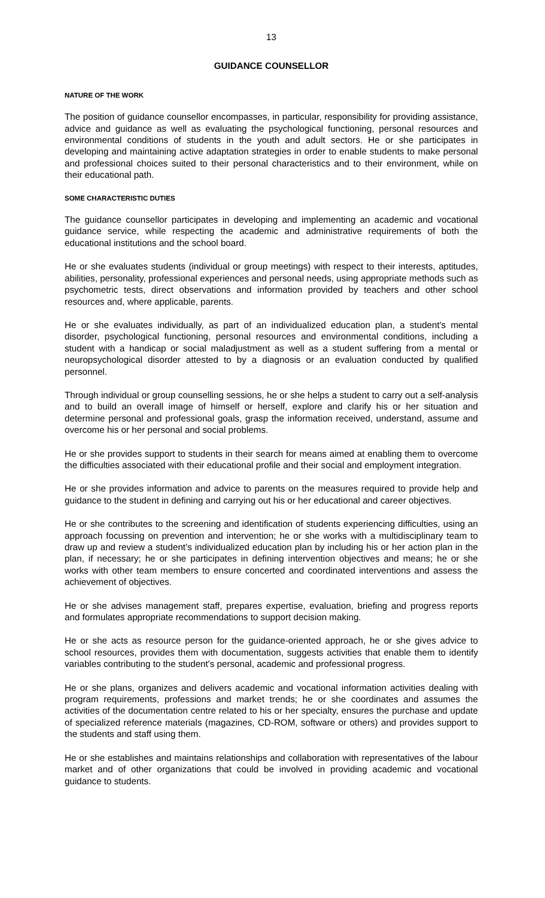13
GUIDANCE COUNSELLOR
NATURE OF THE WORK
The position of guidance counsellor encompasses, in particular, responsibility for providing assistance, advice and guidance as well as evaluating the psychological functioning, personal resources and environmental conditions of students in the youth and adult sectors. He or she participates in developing and maintaining active adaptation strategies in order to enable students to make personal and professional choices suited to their personal characteristics and to their environment, while on their educational path.
SOME CHARACTERISTIC DUTIES
The guidance counsellor participates in developing and implementing an academic and vocational guidance service, while respecting the academic and administrative requirements of both the educational institutions and the school board.
He or she evaluates students (individual or group meetings) with respect to their interests, aptitudes, abilities, personality, professional experiences and personal needs, using appropriate methods such as psychometric tests, direct observations and information provided by teachers and other school resources and, where applicable, parents.
He or she evaluates individually, as part of an individualized education plan, a student's mental disorder, psychological functioning, personal resources and environmental conditions, including a student with a handicap or social maladjustment as well as a student suffering from a mental or neuropsychological disorder attested to by a diagnosis or an evaluation conducted by qualified personnel.
Through individual or group counselling sessions, he or she helps a student to carry out a self-analysis and to build an overall image of himself or herself, explore and clarify his or her situation and determine personal and professional goals, grasp the information received, understand, assume and overcome his or her personal and social problems.
He or she provides support to students in their search for means aimed at enabling them to overcome the difficulties associated with their educational profile and their social and employment integration.
He or she provides information and advice to parents on the measures required to provide help and guidance to the student in defining and carrying out his or her educational and career objectives.
He or she contributes to the screening and identification of students experiencing difficulties, using an approach focussing on prevention and intervention; he or she works with a multidisciplinary team to draw up and review a student’s individualized education plan by including his or her action plan in the plan, if necessary; he or she participates in defining intervention objectives and means; he or she works with other team members to ensure concerted and coordinated interventions and assess the achievement of objectives.
He or she advises management staff, prepares expertise, evaluation, briefing and progress reports and formulates appropriate recommendations to support decision making.
He or she acts as resource person for the guidance-oriented approach, he or she gives advice to school resources, provides them with documentation, suggests activities that enable them to identify variables contributing to the student's personal, academic and professional progress.
He or she plans, organizes and delivers academic and vocational information activities dealing with program requirements, professions and market trends; he or she coordinates and assumes the activities of the documentation centre related to his or her specialty, ensures the purchase and update of specialized reference materials (magazines, CD-ROM, software or others) and provides support to the students and staff using them.
He or she establishes and maintains relationships and collaboration with representatives of the labour market and of other organizations that could be involved in providing academic and vocational guidance to students.